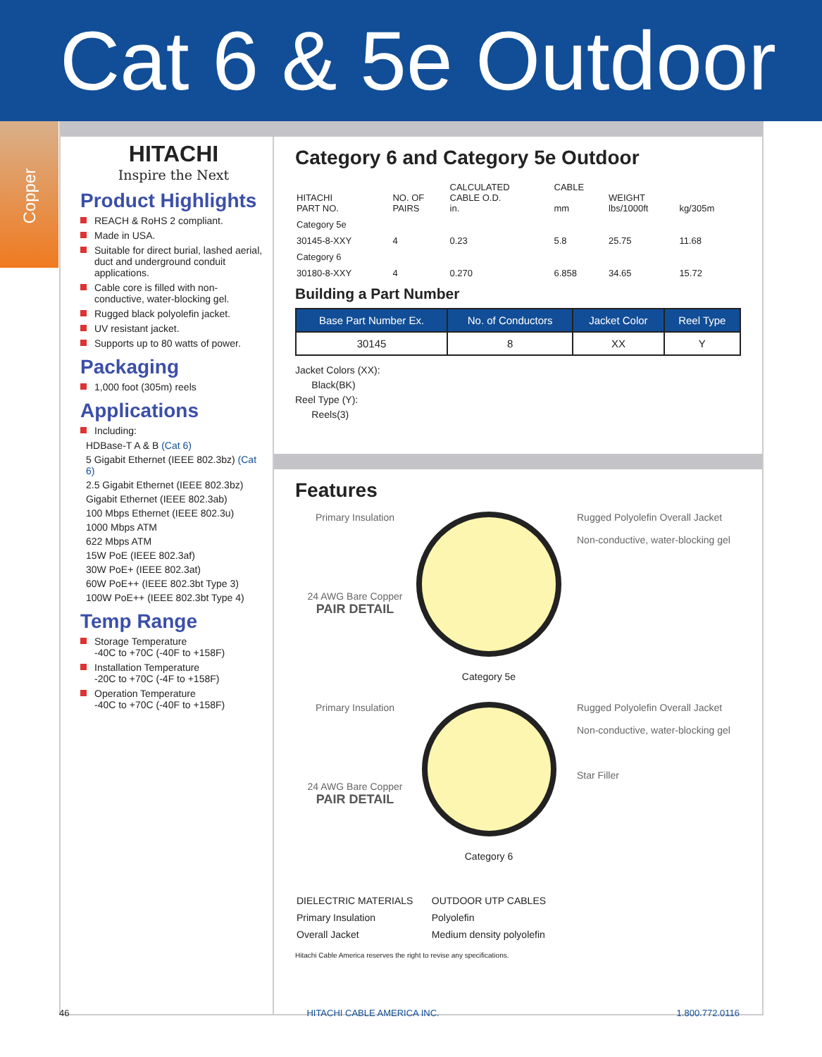Cat 6 & 5e Outdoor
Copper
HITACHI
Inspire the Next
Product Highlights
REACH & RoHS 2 compliant.
Made in USA.
Suitable for direct burial, lashed aerial, duct and underground conduit applications.
Cable core is filled with non-conductive, water-blocking gel.
Rugged black polyolefin jacket.
UV resistant jacket.
Supports up to 80 watts of power.
Packaging
1,000 foot (305m) reels
Applications
Including:
HDBase-T A & B (Cat 6)
5 Gigabit Ethernet (IEEE 802.3bz) (Cat 6)
2.5 Gigabit Ethernet (IEEE 802.3bz)
Gigabit Ethernet (IEEE 802.3ab)
100 Mbps Ethernet (IEEE 802.3u)
1000 Mbps ATM
622 Mbps ATM
15W PoE (IEEE 802.3af)
30W PoE+ (IEEE 802.3at)
60W PoE++ (IEEE 802.3bt Type 3)
100W PoE++ (IEEE 802.3bt Type 4)
Temp Range
Storage Temperature
-40C to +70C (-40F to +158F)
Installation Temperature
-20C to +70C (-4F to +158F)
Operation Temperature
-40C to +70C (-40F to +158F)
Category 6 and Category 5e Outdoor
| HITACHI PART NO. | NO. OF PAIRS | CALCULATED CABLE O.D. in. | CABLE mm | WEIGHT lbs/1000ft | kg/305m |
| --- | --- | --- | --- | --- | --- |
| Category 5e | | | | | |
| 30145-8-XXY | 4 | 0.23 | 5.8 | 25.75 | 11.68 |
| Category 6 | | | | | |
| 30180-8-XXY | 4 | 0.270 | 6.858 | 34.65 | 15.72 |
Building a Part Number
| Base Part Number Ex. | No. of Conductors | Jacket Color | Reel Type |
| --- | --- | --- | --- |
| 30145 | 8 | XX | Y |
Jacket Colors (XX):
Black(BK)
Reel Type (Y):
Reels(3)
Features
Primary Insulation
24 AWG Bare Copper
PAIR DETAIL
Category 5e
Rugged Polyolefin Overall Jacket
Non-conductive, water-blocking gel
Primary Insulation
24 AWG Bare Copper
PAIR DETAIL
Category 6
Rugged Polyolefin Overall Jacket
Non-conductive, water-blocking gel
Star Filler
| DIELECTRIC MATERIALS | OUTDOOR UTP CABLES |
| --- | --- |
| Primary Insulation | Polyolefin |
| Overall Jacket | Medium density polyolefin |
Hitachi Cable America reserves the right to revise any specifications.
46 HITACHI CABLE AMERICA INC. 1.800.772.0116